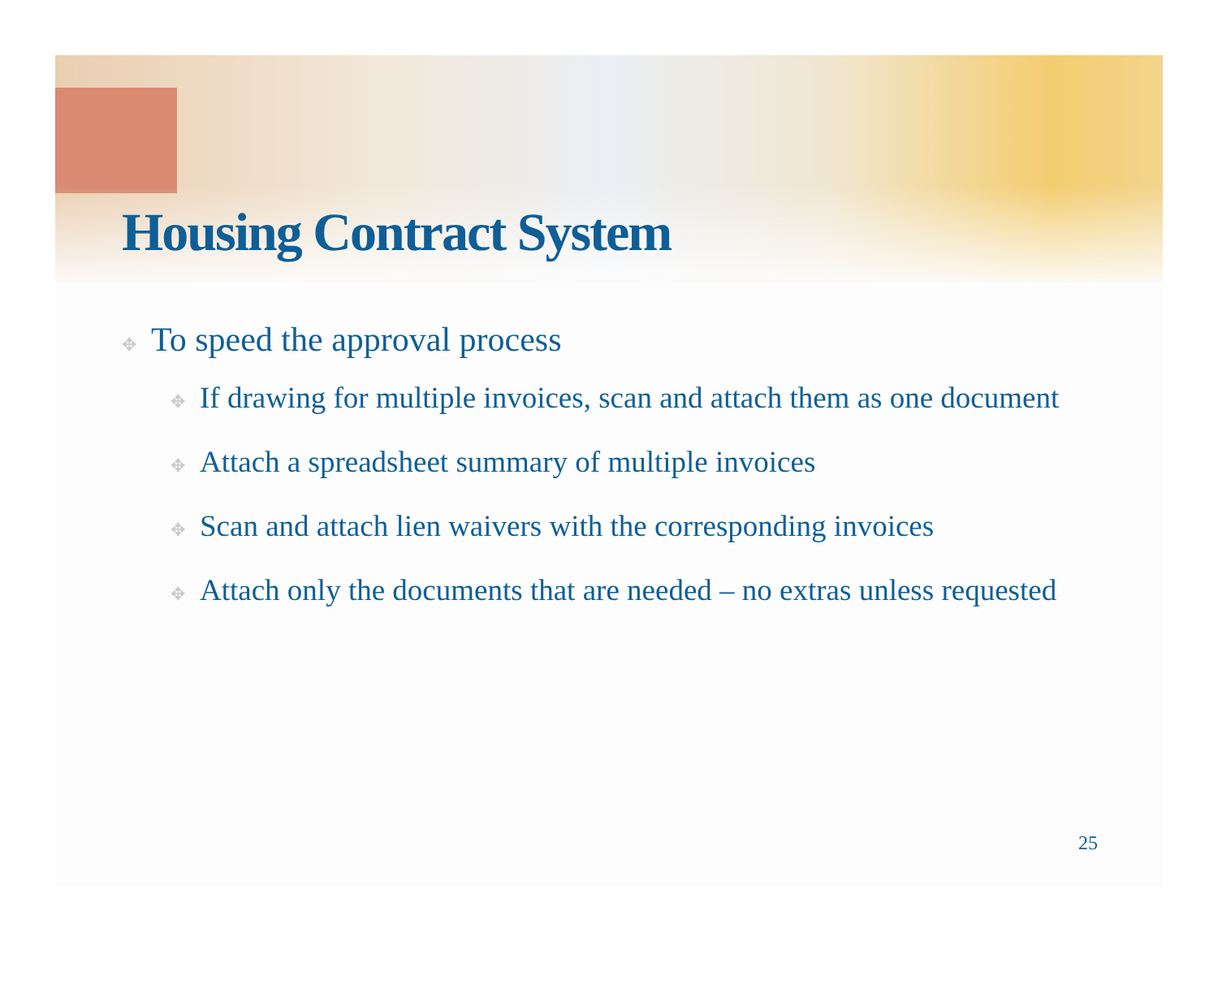Housing Contract System
✥ To speed the approval process
✥ If drawing for multiple invoices, scan and attach them as one document
✥ Attach a spreadsheet summary of multiple invoices
✥ Scan and attach lien waivers with the corresponding invoices
✥ Attach only the documents that are needed – no extras unless requested
25